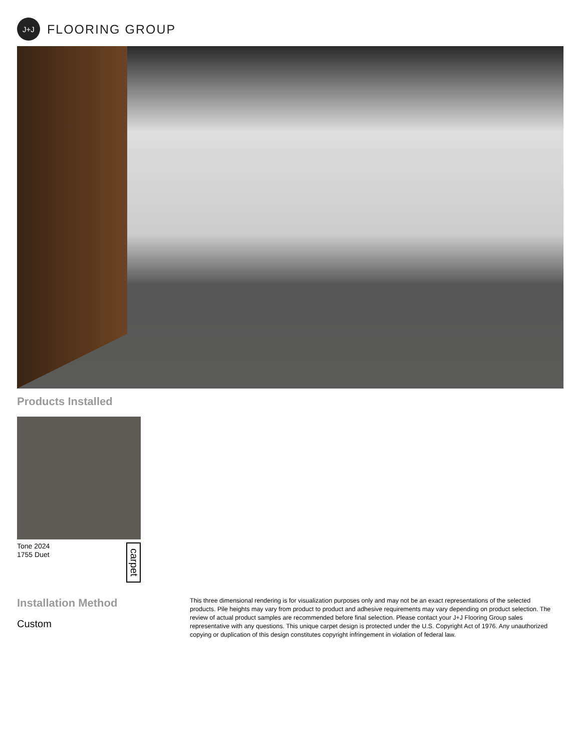J+J
FLOORING GROUP
Products Installed
Tone 2024
1755 Duet
carpet
Installation Method
Custom
This three dimensional rendering is for visualization purposes only and may not be an exact representations of the selected products. Pile heights may vary from product to product and adhesive requirements may vary depending on product selection. The review of actual product samples are recommended before final selection. Please contact your J+J Flooring Group sales representative with any questions. This unique carpet design is protected under the U.S. Copyright Act of 1976. Any unauthorized copying or duplication of this design constitutes copyright infringement in violation of federal law.